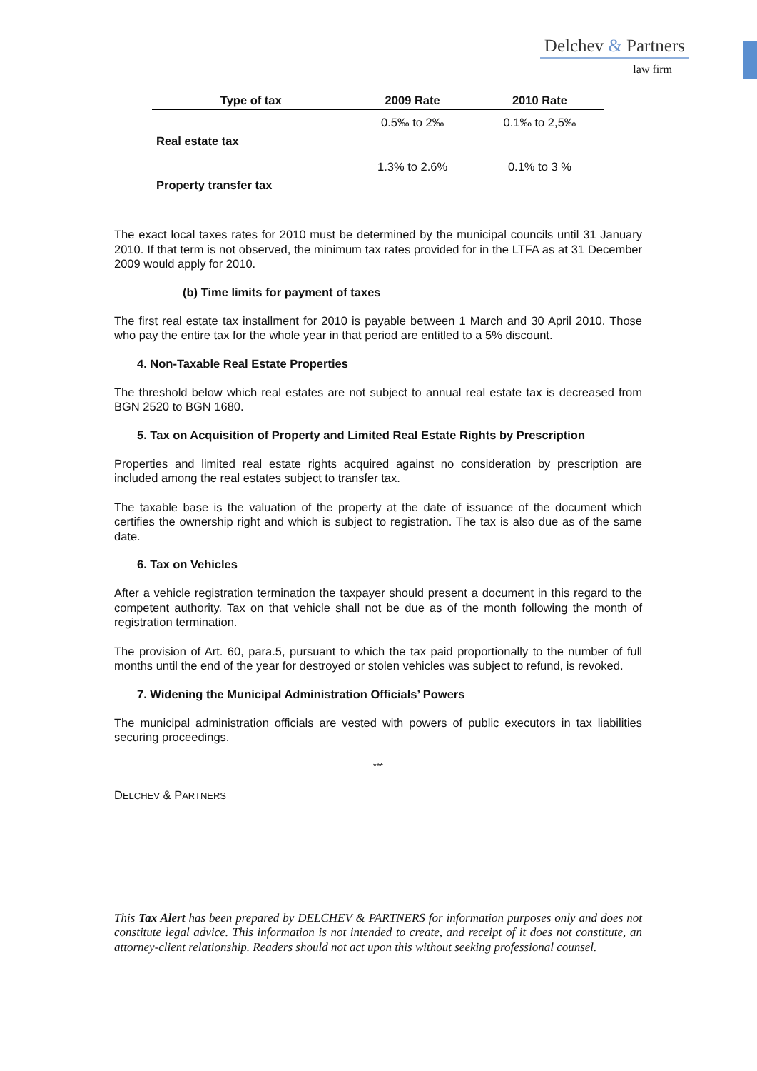Delchev & Partners
law firm
| Type of tax | 2009 Rate | 2010 Rate |
| --- | --- | --- |
| Real estate tax | 0.5‰ to 2‰ | 0.1‰ to 2,5‰ |
| Property transfer tax | 1.3% to 2.6% | 0.1% to 3 % |
The exact local taxes rates for 2010 must be determined by the municipal councils until 31 January 2010. If that term is not observed, the minimum tax rates provided for in the LTFA as at 31 December 2009 would apply for 2010.
(b) Time limits for payment of taxes
The first real estate tax installment for 2010 is payable between 1 March and 30 April 2010. Those who pay the entire tax for the whole year in that period are entitled to a 5% discount.
4. Non-Taxable Real Estate Properties
The threshold below which real estates are not subject to annual real estate tax is decreased from BGN 2520 to BGN 1680.
5. Tax on Acquisition of Property and Limited Real Estate Rights by Prescription
Properties and limited real estate rights acquired against no consideration by prescription are included among the real estates subject to transfer tax.
The taxable base is the valuation of the property at the date of issuance of the document which certifies the ownership right and which is subject to registration. The tax is also due as of the same date.
6. Tax on Vehicles
After a vehicle registration termination the taxpayer should present a document in this regard to the competent authority. Tax on that vehicle shall not be due as of the month following the month of registration termination.
The provision of Art. 60, para.5, pursuant to which the tax paid proportionally to the number of full months until the end of the year for destroyed or stolen vehicles was subject to refund, is revoked.
7. Widening the Municipal Administration Officials’ Powers
The municipal administration officials are vested with powers of public executors in tax liabilities securing proceedings.
***
DELCHEV & PARTNERS
This Tax Alert has been prepared by DELCHEV & PARTNERS for information purposes only and does not constitute legal advice. This information is not intended to create, and receipt of it does not constitute, an attorney-client relationship. Readers should not act upon this without seeking professional counsel.